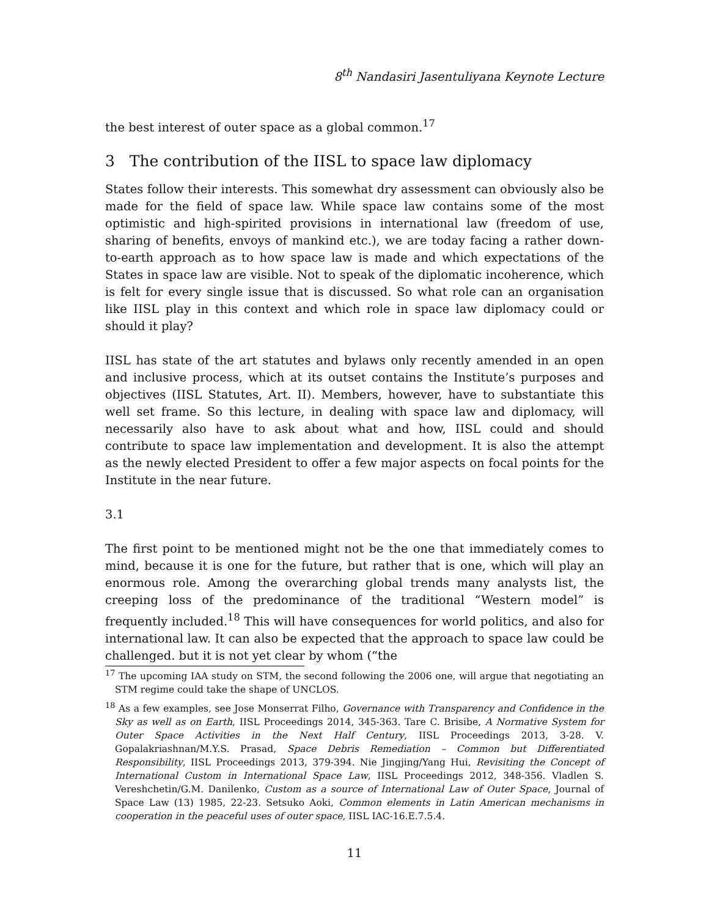8<sup>th</sup> Nandasiri Jasentuliyana Keynote Lecture
the best interest of outer space as a global common.<sup>17</sup>
3 The contribution of the IISL to space law diplomacy
States follow their interests. This somewhat dry assessment can obviously also be made for the field of space law. While space law contains some of the most optimistic and high-spirited provisions in international law (freedom of use, sharing of benefits, envoys of mankind etc.), we are today facing a rather down-to-earth approach as to how space law is made and which expectations of the States in space law are visible. Not to speak of the diplomatic incoherence, which is felt for every single issue that is discussed. So what role can an organisation like IISL play in this context and which role in space law diplomacy could or should it play?
IISL has state of the art statutes and bylaws only recently amended in an open and inclusive process, which at its outset contains the Institute’s purposes and objectives (IISL Statutes, Art. II). Members, however, have to substantiate this well set frame. So this lecture, in dealing with space law and diplomacy, will necessarily also have to ask about what and how, IISL could and should contribute to space law implementation and development. It is also the attempt as the newly elected President to offer a few major aspects on focal points for the Institute in the near future.
3.1
The first point to be mentioned might not be the one that immediately comes to mind, because it is one for the future, but rather that is one, which will play an enormous role. Among the overarching global trends many analysts list, the creeping loss of the predominance of the traditional “Western model” is frequently included.<sup>18</sup> This will have consequences for world politics, and also for international law. It can also be expected that the approach to space law could be challenged. but it is not yet clear by whom (“the
<sup>17</sup> The upcoming IAA study on STM, the second following the 2006 one, will argue that negotiating an STM regime could take the shape of UNCLOS.
<sup>18</sup> As a few examples, see Jose Monserrat Filho, Governance with Transparency and Confidence in the Sky as well as on Earth, IISL Proceedings 2014, 345-363. Tare C. Brisibe, A Normative System for Outer Space Activities in the Next Half Century, IISL Proceedings 2013, 3-28. V. Gopalakriashnan/M.Y.S. Prasad, Space Debris Remediation – Common but Differentiated Responsibility, IISL Proceedings 2013, 379-394. Nie Jingjing/Yang Hui, Revisiting the Concept of International Custom in International Space Law, IISL Proceedings 2012, 348-356. Vladlen S. Vereshchetin/G.M. Danilenko, Custom as a source of International Law of Outer Space, Journal of Space Law (13) 1985, 22-23. Setsuko Aoki, Common elements in Latin American mechanisms in cooperation in the peaceful uses of outer space, IISL IAC-16.E.7.5.4.
11